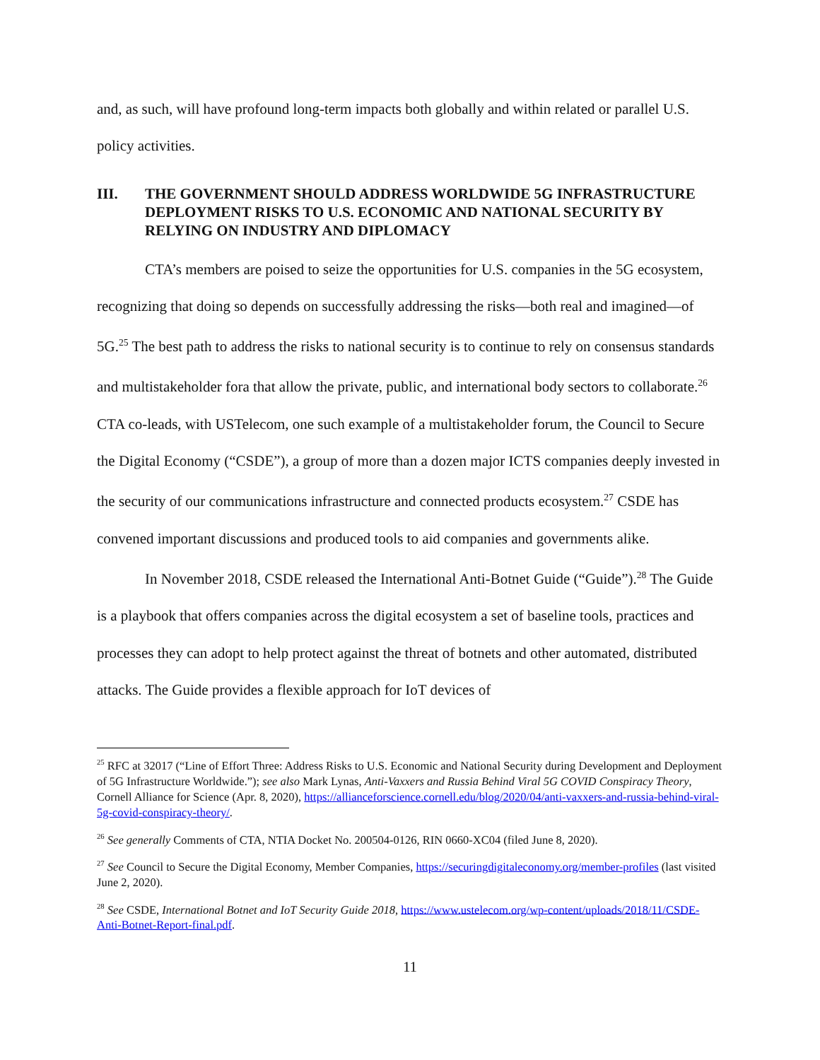and, as such, will have profound long-term impacts both globally and within related or parallel U.S. policy activities.
III. THE GOVERNMENT SHOULD ADDRESS WORLDWIDE 5G INFRASTRUCTURE DEPLOYMENT RISKS TO U.S. ECONOMIC AND NATIONAL SECURITY BY RELYING ON INDUSTRY AND DIPLOMACY
CTA’s members are poised to seize the opportunities for U.S. companies in the 5G ecosystem, recognizing that doing so depends on successfully addressing the risks—both real and imagined—of 5G.<sup>25</sup> The best path to address the risks to national security is to continue to rely on consensus standards and multistakeholder fora that allow the private, public, and international body sectors to collaborate.<sup>26</sup> CTA co-leads, with USTelecom, one such example of a multistakeholder forum, the Council to Secure the Digital Economy (“CSDE”), a group of more than a dozen major ICTS companies deeply invested in the security of our communications infrastructure and connected products ecosystem.<sup>27</sup> CSDE has convened important discussions and produced tools to aid companies and governments alike.
In November 2018, CSDE released the International Anti-Botnet Guide (“Guide”).<sup>28</sup> The Guide is a playbook that offers companies across the digital ecosystem a set of baseline tools, practices and processes they can adopt to help protect against the threat of botnets and other automated, distributed attacks. The Guide provides a flexible approach for IoT devices of
<sup>25</sup> RFC at 32017 (“Line of Effort Three: Address Risks to U.S. Economic and National Security during Development and Deployment of 5G Infrastructure Worldwide.”); see also Mark Lynas, Anti-Vaxxers and Russia Behind Viral 5G COVID Conspiracy Theory, Cornell Alliance for Science (Apr. 8, 2020), https://allianceforscience.cornell.edu/blog/2020/04/anti-vaxxers-and-russia-behind-viral-5g-covid-conspiracy-theory/.
<sup>26</sup> See generally Comments of CTA, NTIA Docket No. 200504-0126, RIN 0660-XC04 (filed June 8, 2020).
<sup>27</sup> See Council to Secure the Digital Economy, Member Companies, https://securingdigitaleconomy.org/member-profiles (last visited June 2, 2020).
<sup>28</sup> See CSDE, International Botnet and IoT Security Guide 2018, https://www.ustelecom.org/wp-content/uploads/2018/11/CSDE-Anti-Botnet-Report-final.pdf.
11